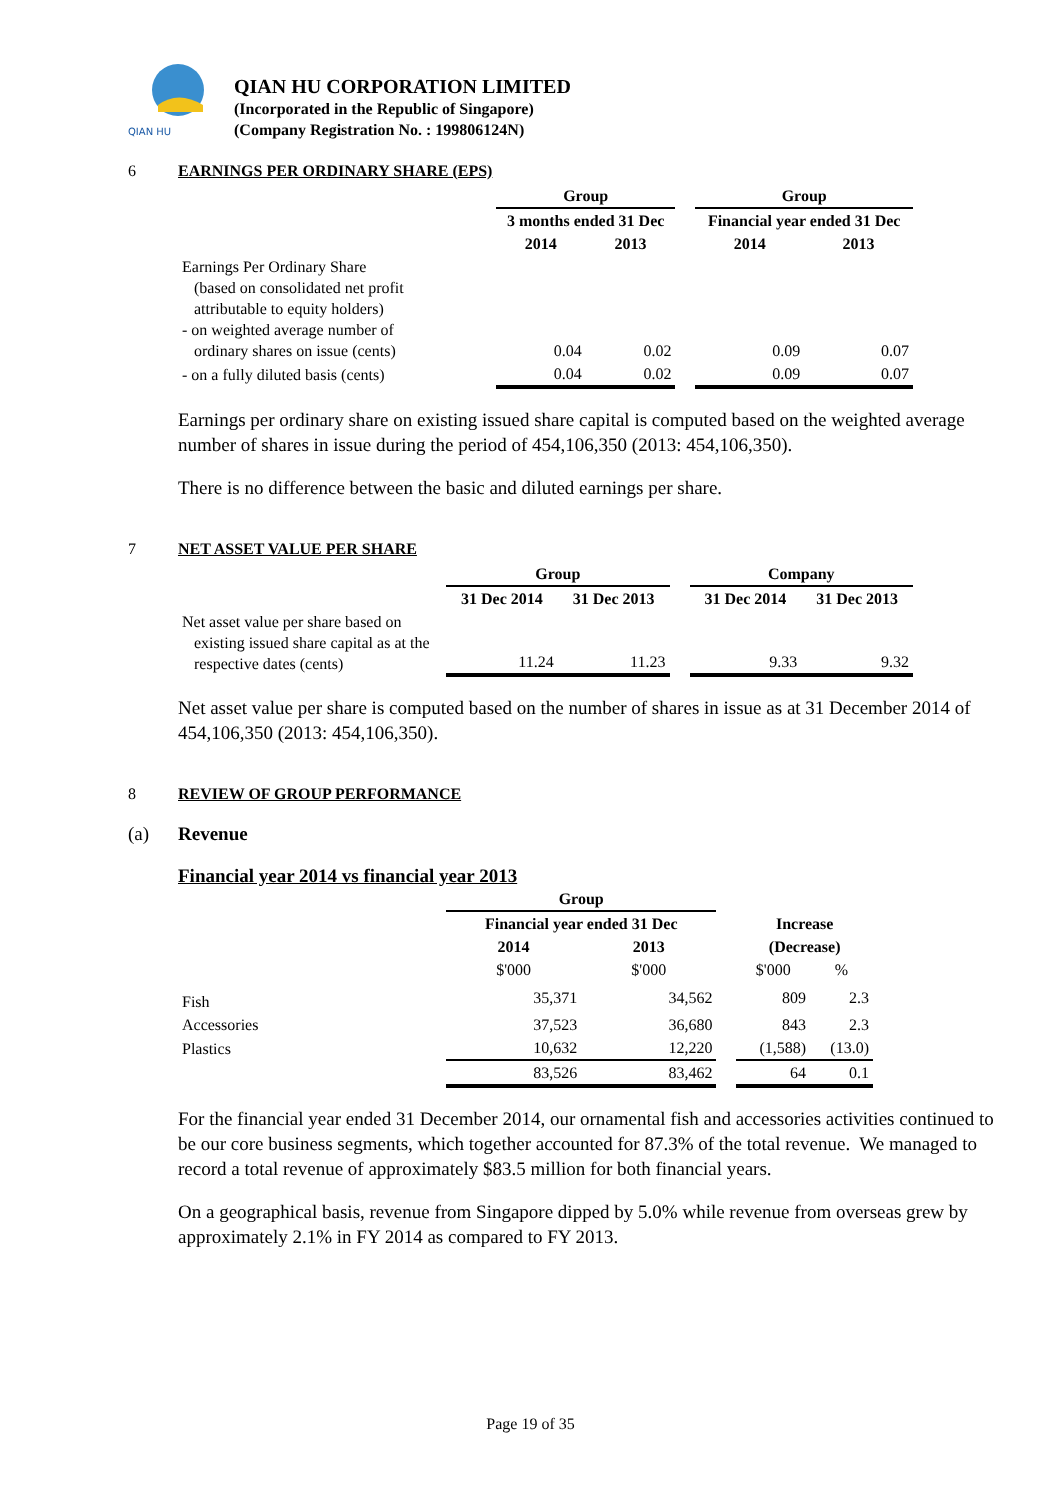QIAN HU
QIAN HU CORPORATION LIMITED
(Incorporated in the Republic of Singapore)
(Company Registration No. : 199806124N)
6 EARNINGS PER ORDINARY SHARE (EPS)
| | Group | | | Group | |
| | 3 months ended 31 Dec | | | Financial year ended 31 Dec | |
| | 2014 | 2013 | | 2014 | 2013 |
| Earnings Per Ordinary Share (based on consolidated net profit attributable to equity holders) - on weighted average number of ordinary shares on issue (cents) | 0.04 | 0.02 | | 0.09 | 0.07 |
| - on a fully diluted basis (cents) | 0.04 | 0.02 | | 0.09 | 0.07 |
Earnings per ordinary share on existing issued share capital is computed based on the weighted average number of shares in issue during the period of 454,106,350 (2013: 454,106,350).
There is no difference between the basic and diluted earnings per share.
7 NET ASSET VALUE PER SHARE
| | Group | | | Company | |
| | 31 Dec 2014 | 31 Dec 2013 | | 31 Dec 2014 | 31 Dec 2013 |
| Net asset value per share based on existing issued share capital as at the respective dates (cents) | 11.24 | 11.23 | | 9.33 | 9.32 |
Net asset value per share is computed based on the number of shares in issue as at 31 December 2014 of 454,106,350 (2013: 454,106,350).
8 REVIEW OF GROUP PERFORMANCE
(a) Revenue
Financial year 2014 vs financial year 2013
| | Group | | | | |
| | Financial year ended 31 Dec | | | Increase | |
| | 2014 | 2013 | | (Decrease) | |
| | $'000 | $'000 | | $'000 | % |
| Fish | 35,371 | 34,562 | | 809 | 2.3 |
| Accessories | 37,523 | 36,680 | | 843 | 2.3 |
| Plastics | 10,632 | 12,220 | | (1,588) | (13.0) |
| | 83,526 | 83,462 | | 64 | 0.1 |
For the financial year ended 31 December 2014, our ornamental fish and accessories activities continued to be our core business segments, which together accounted for 87.3% of the total revenue. We managed to record a total revenue of approximately $83.5 million for both financial years.
On a geographical basis, revenue from Singapore dipped by 5.0% while revenue from overseas grew by approximately 2.1% in FY 2014 as compared to FY 2013.
Page 19 of 35